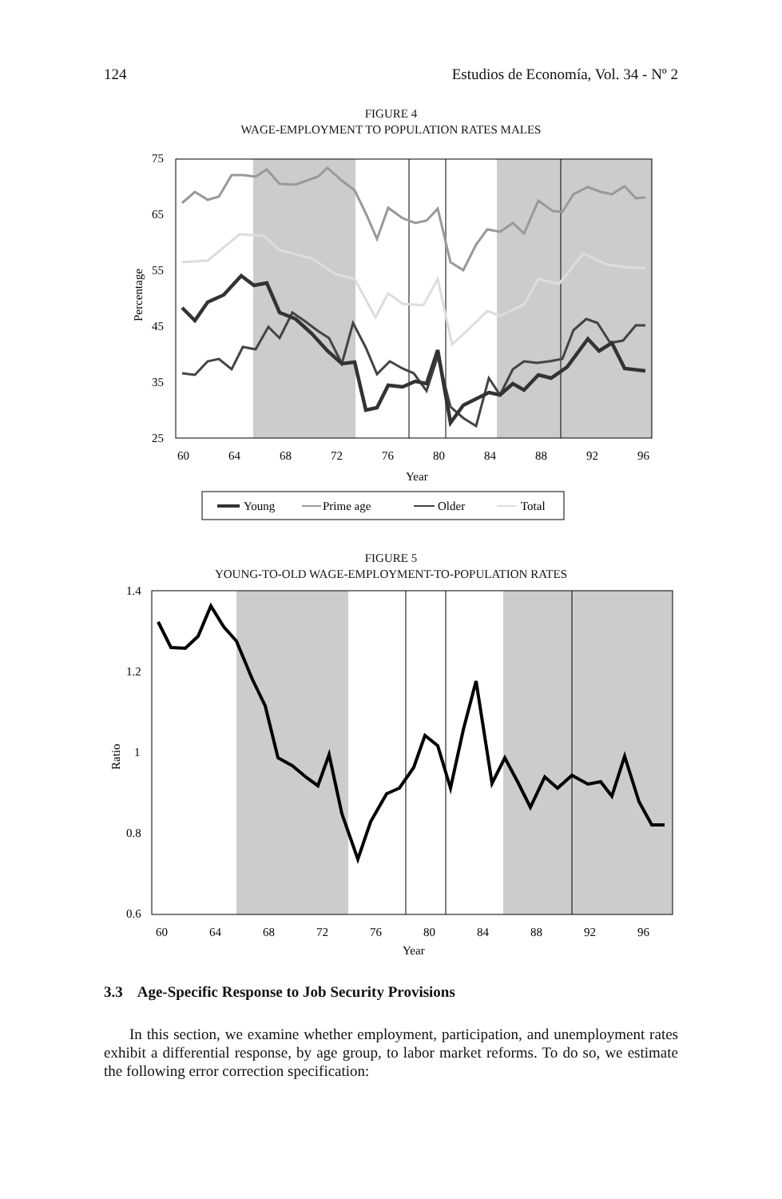124 Estudios de Economía, Vol. 34 - Nº 2
FIGURE 4
WAGE-EMPLOYMENT TO POPULATION RATES MALES
75
65
55
45
35
25
60
64
68
72
76
80
84
88
92
96
Year
Percentage
Young
Prime age
Older
Total
FIGURE 5
YOUNG-TO-OLD WAGE-EMPLOYMENT-TO-POPULATION RATES
1.4
1.2
1
0.8
0.6
60
64
68
72
76
80
84
88
92
96
Year
Ratio
3.3 Age-Specific Response to Job Security Provisions
In this section, we examine whether employment, participation, and unemployment rates exhibit a differential response, by age group, to labor market reforms. To do so, we estimate the following error correction specification: